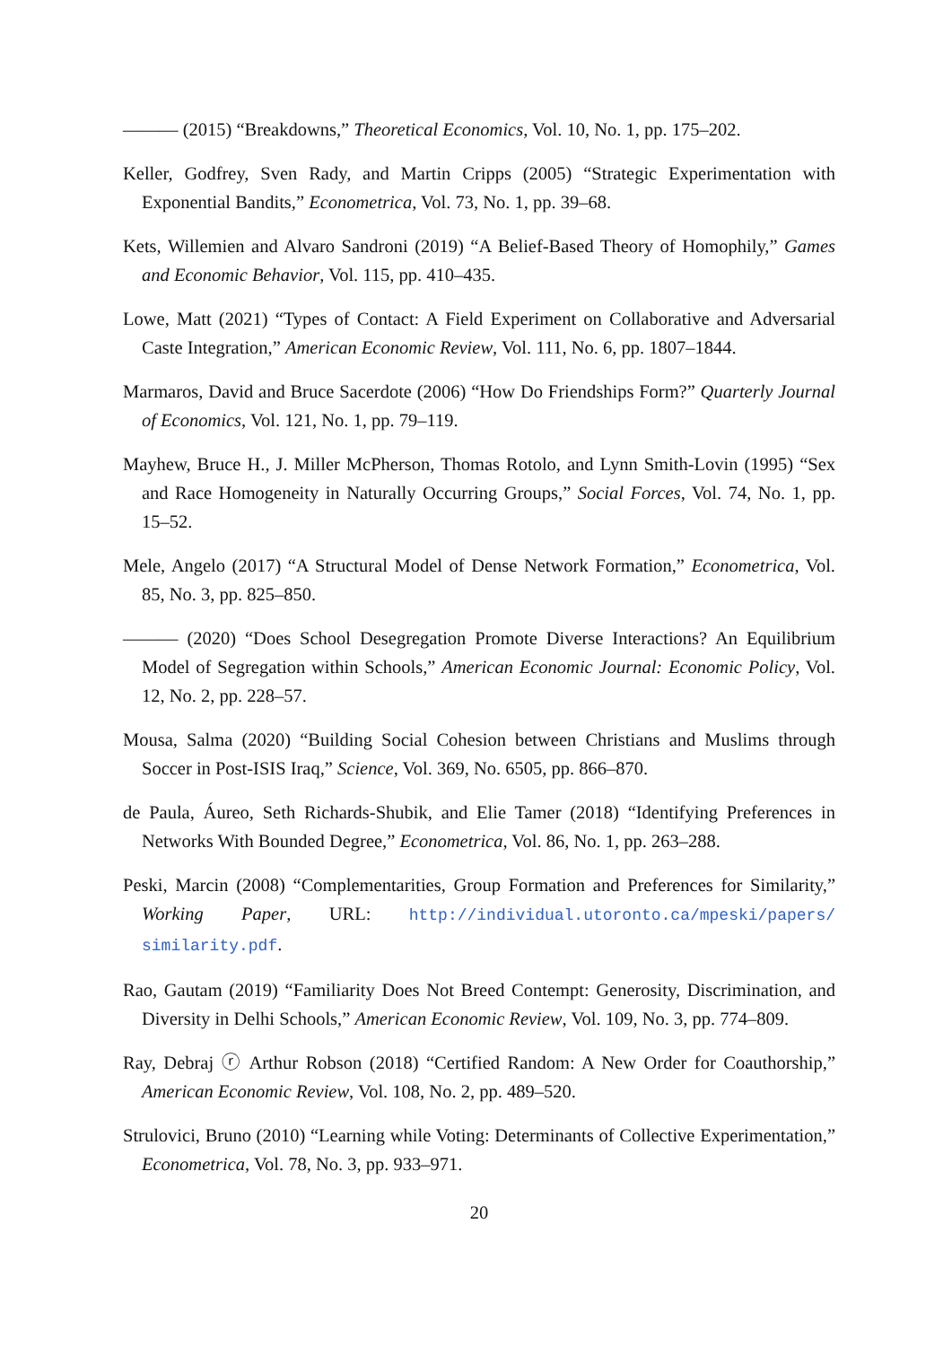——— (2015) “Breakdowns,” Theoretical Economics, Vol. 10, No. 1, pp. 175–202.
Keller, Godfrey, Sven Rady, and Martin Cripps (2005) “Strategic Experimentation with Exponential Bandits,” Econometrica, Vol. 73, No. 1, pp. 39–68.
Kets, Willemien and Alvaro Sandroni (2019) “A Belief-Based Theory of Homophily,” Games and Economic Behavior, Vol. 115, pp. 410–435.
Lowe, Matt (2021) “Types of Contact: A Field Experiment on Collaborative and Adversarial Caste Integration,” American Economic Review, Vol. 111, No. 6, pp. 1807–1844.
Marmaros, David and Bruce Sacerdote (2006) “How Do Friendships Form?” Quarterly Journal of Economics, Vol. 121, No. 1, pp. 79–119.
Mayhew, Bruce H., J. Miller McPherson, Thomas Rotolo, and Lynn Smith-Lovin (1995) “Sex and Race Homogeneity in Naturally Occurring Groups,” Social Forces, Vol. 74, No. 1, pp. 15–52.
Mele, Angelo (2017) “A Structural Model of Dense Network Formation,” Econometrica, Vol. 85, No. 3, pp. 825–850.
——— (2020) “Does School Desegregation Promote Diverse Interactions? An Equilibrium Model of Segregation within Schools,” American Economic Journal: Economic Policy, Vol. 12, No. 2, pp. 228–57.
Mousa, Salma (2020) “Building Social Cohesion between Christians and Muslims through Soccer in Post-ISIS Iraq,” Science, Vol. 369, No. 6505, pp. 866–870.
de Paula, Áureo, Seth Richards-Shubik, and Elie Tamer (2018) “Identifying Preferences in Networks With Bounded Degree,” Econometrica, Vol. 86, No. 1, pp. 263–288.
Peski, Marcin (2008) “Complementarities, Group Formation and Preferences for Similarity,” Working Paper, URL: http://individual.utoronto.ca/mpeski/papers/ similarity.pdf.
Rao, Gautam (2019) “Familiarity Does Not Breed Contempt: Generosity, Discrimination, and Diversity in Delhi Schools,” American Economic Review, Vol. 109, No. 3, pp. 774–809.
Ray, Debraj ⓡ Arthur Robson (2018) “Certified Random: A New Order for Coauthorship,” American Economic Review, Vol. 108, No. 2, pp. 489–520.
Strulovici, Bruno (2010) “Learning while Voting: Determinants of Collective Experimentation,” Econometrica, Vol. 78, No. 3, pp. 933–971.
20